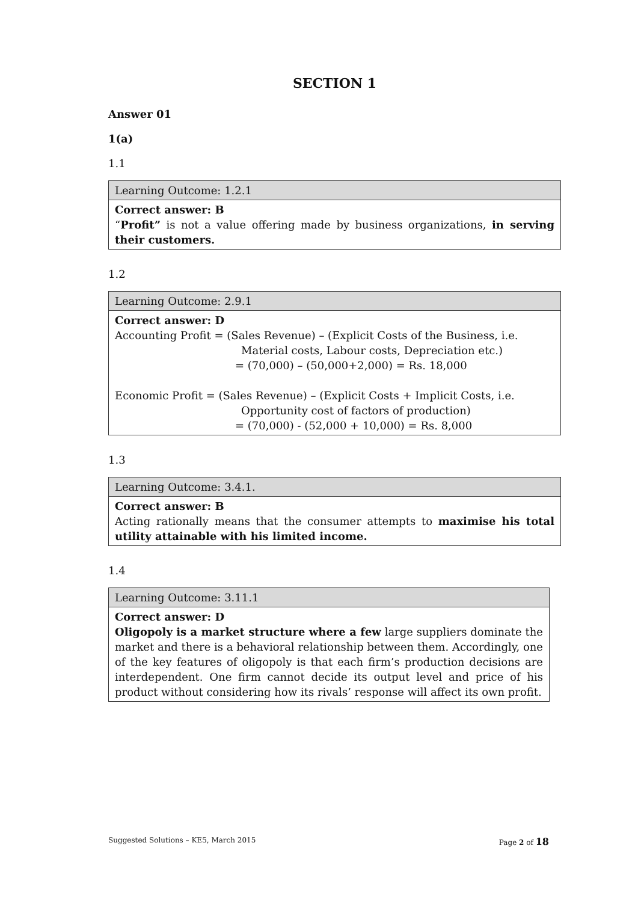SECTION 1
Answer 01
1(a)
1.1
| Learning Outcome: 1.2.1 |
| Correct answer: B “ Profit” is not a value offering made by business organizations, in serving their customers. |
1.2
| Learning Outcome: 2.9.1 |
| Correct answer: D Accounting Profit = (Sales Revenue) – (Explicit Costs of the Business, i.e. Material costs, Labour costs, Depreciation etc.) = (70,000) – (50,000+2,000) = Rs. 18,000 Economic Profit = (Sales Revenue) – (Explicit Costs + Implicit Costs, i.e. Opportunity cost of factors of production) = (70,000) - (52,000 + 10,000) = Rs. 8,000 |
1.3
| Learning Outcome: 3.4.1. |
| Correct answer: B Acting rationally means that the consumer attempts to maximise his total utility attainable with his limited income. |
1.4
| Learning Outcome: 3.11.1 |
| Correct answer: D Oligopoly is a market structure where a few large suppliers dominate the market and there is a behavioral relationship between them. Accordingly, one of the key features of oligopoly is that each firm’s production decisions are interdependent. One firm cannot decide its output level and price of his product without considering how its rivals’ response will affect its own profit. |
Suggested Solutions – KE5, March 2015 Page 2 of 18